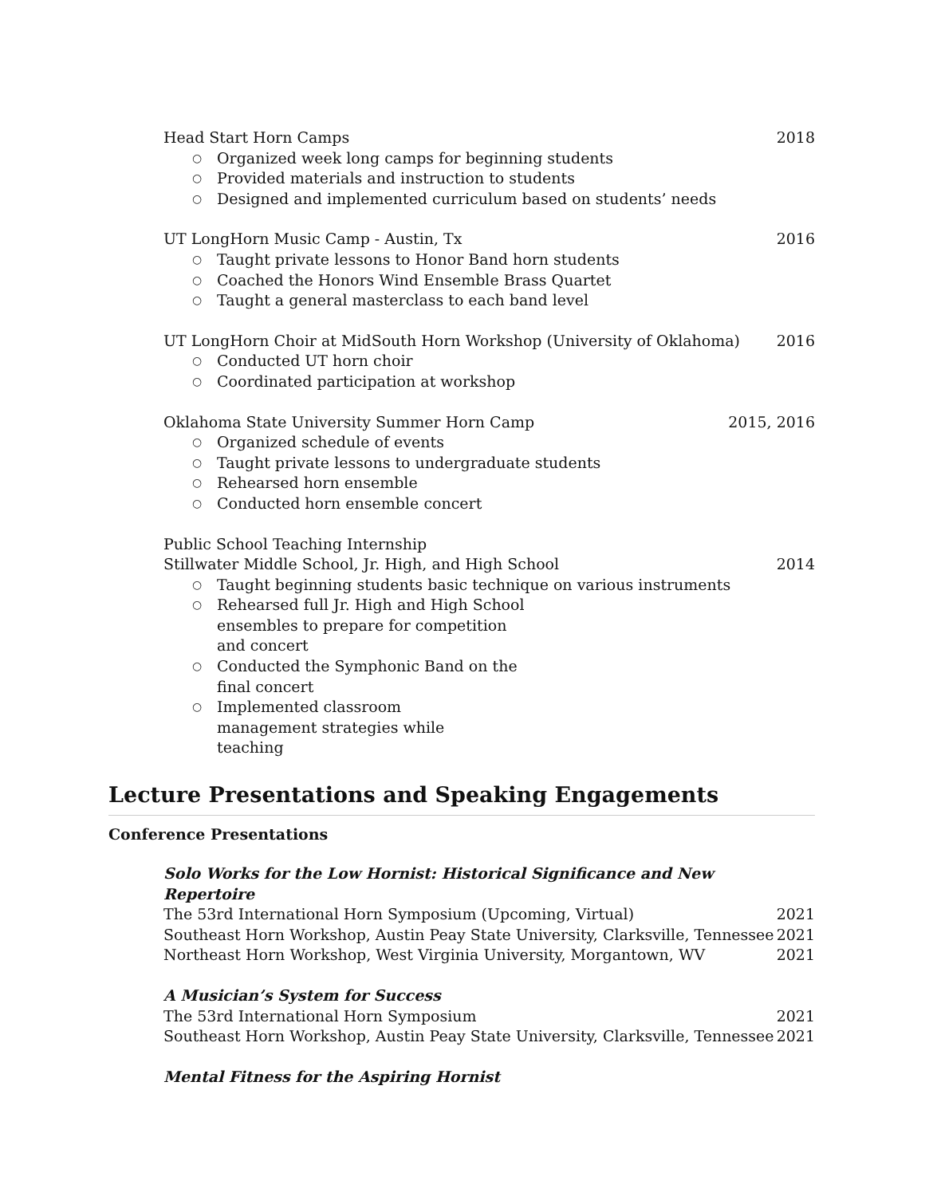Head Start Horn Camps 2018
○ Organized week long camps for beginning students
○ Provided materials and instruction to students
○ Designed and implemented curriculum based on students’ needs
UT LongHorn Music Camp - Austin, Tx 2016
○ Taught private lessons to Honor Band horn students
○ Coached the Honors Wind Ensemble Brass Quartet
○ Taught a general masterclass to each band level
UT LongHorn Choir at MidSouth Horn Workshop (University of Oklahoma) 2016
○ Conducted UT horn choir
○ Coordinated participation at workshop
Oklahoma State University Summer Horn Camp 2015, 2016
○ Organized schedule of events
○ Taught private lessons to undergraduate students
○ Rehearsed horn ensemble
○ Conducted horn ensemble concert
Public School Teaching Internship
Stillwater Middle School, Jr. High, and High School 2014
○ Taught beginning students basic technique on various instruments
○ Rehearsed full Jr. High and High School ensembles to prepare for competition and concert
○ Conducted the Symphonic Band on the final concert
○ Implemented classroom management strategies while teaching
Lecture Presentations and Speaking Engagements
Conference Presentations
Solo Works for the Low Hornist: Historical Significance and New Repertoire
The 53rd International Horn Symposium (Upcoming, Virtual) 2021
Southeast Horn Workshop, Austin Peay State University, Clarksville, Tennessee 2021
Northeast Horn Workshop, West Virginia University, Morgantown, WV 2021
A Musician’s System for Success
The 53rd International Horn Symposium 2021
Southeast Horn Workshop, Austin Peay State University, Clarksville, Tennessee 2021
Mental Fitness for the Aspiring Hornist